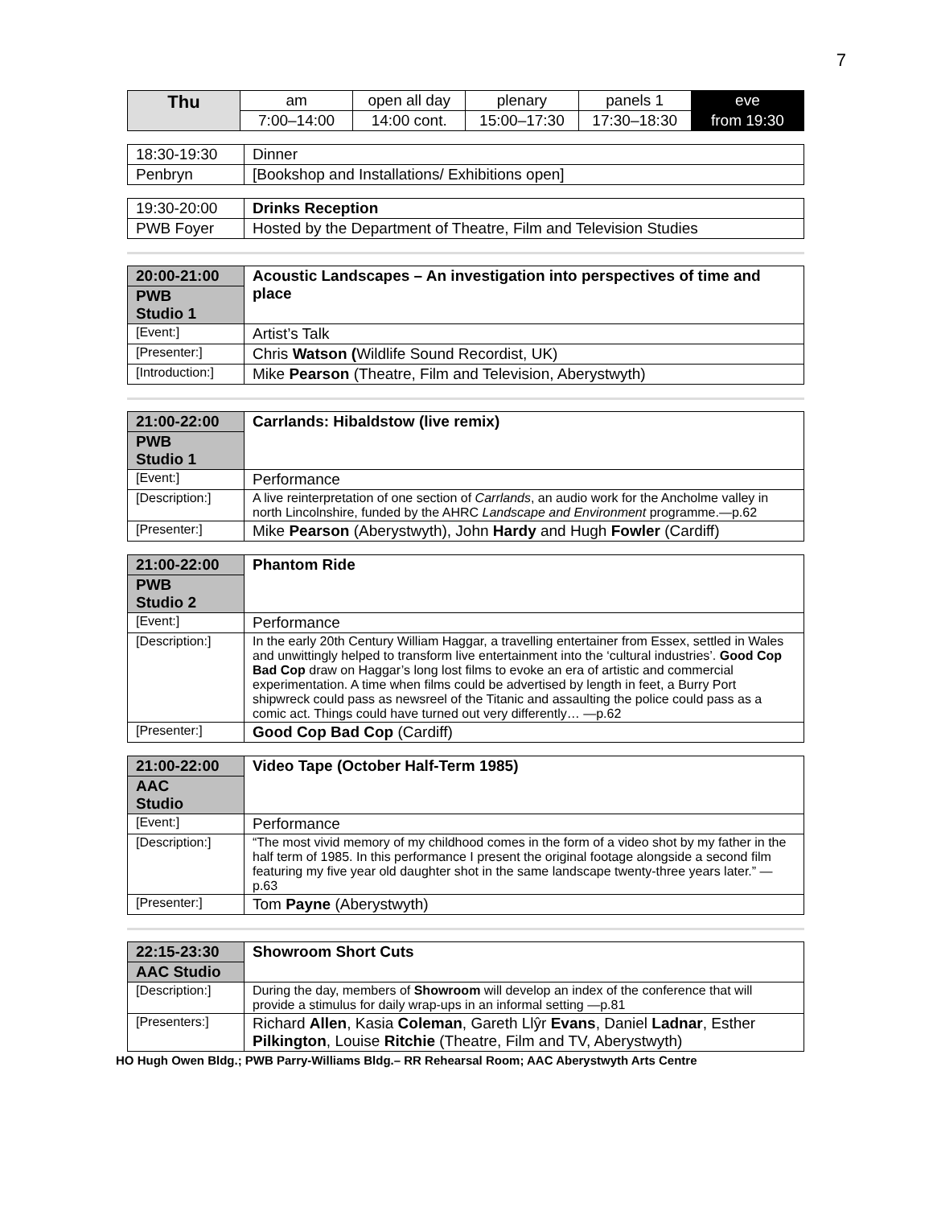7
| Thu | am | open all day | plenary | panels 1 | eve |
| | 7:00–14:00 | 14:00 cont. | 15:00–17:30 | 17:30–18:30 | from 19:30 |
| 18:30-19:30 | Dinner |
| Penbryn | [Bookshop and Installations/ Exhibitions open] |
| 19:30-20:00 | Drinks Reception |
| PWB Foyer | Hosted by the Department of Theatre, Film and Television Studies |
| 20:00-21:00 | Acoustic Landscapes – An investigation into perspectives of time and place |
| PWB Studio 1 | |
| [Event:] | Artist’s Talk |
| [Presenter:] | Chris Watson ( Wildlife Sound Recordist, UK) |
| [Introduction:] | Mike Pearson (Theatre, Film and Television, Aberystwyth) |
| 21:00-22:00 | Carrlands: Hibaldstow (live remix) |
| PWB Studio 1 | |
| [Event:] | Performance |
| [Description:] | A live reinterpretation of one section of Carrlands , an audio work for the Ancholme valley in north Lincolnshire, funded by the AHRC Landscape and Environment programme.—p.62 |
| [Presenter:] | Mike Pearson (Aberystwyth), John Hardy and Hugh Fowler (Cardiff) |
| 21:00-22:00 | Phantom Ride |
| PWB Studio 2 | |
| [Event:] | Performance |
| [Description:] | In the early 20th Century William Haggar, a travelling entertainer from Essex, settled in Wales and unwittingly helped to transform live entertainment into the ‘cultural industries’. Good Cop Bad Cop draw on Haggar’s long lost films to evoke an era of artistic and commercial experimentation. A time when films could be advertised by length in feet, a Burry Port shipwreck could pass as newsreel of the Titanic and assaulting the police could pass as a comic act. Things could have turned out very differently… —p.62 |
| [Presenter:] | Good Cop Bad Cop (Cardiff) |
| 21:00-22:00 | Video Tape (October Half-Term 1985) |
| AAC Studio | |
| [Event:] | Performance |
| [Description:] | “The most vivid memory of my childhood comes in the form of a video shot by my father in the half term of 1985. In this performance I present the original footage alongside a second film featuring my five year old daughter shot in the same landscape twenty-three years later.” —p.63 |
| [Presenter:] | Tom Payne (Aberystwyth) |
| 22:15-23:30 | Showroom Short Cuts |
| AAC Studio | |
| [Description:] | During the day, members of Showroom will develop an index of the conference that will provide a stimulus for daily wrap-ups in an informal setting —p.81 |
| [Presenters:] | Richard Allen , Kasia Coleman , Gareth Llŷr Evans , Daniel Ladnar , Esther Pilkington , Louise Ritchie (Theatre, Film and TV, Aberystwyth) |
HO Hugh Owen Bldg.; PWB Parry-Williams Bldg.– RR Rehearsal Room; AAC Aberystwyth Arts Centre